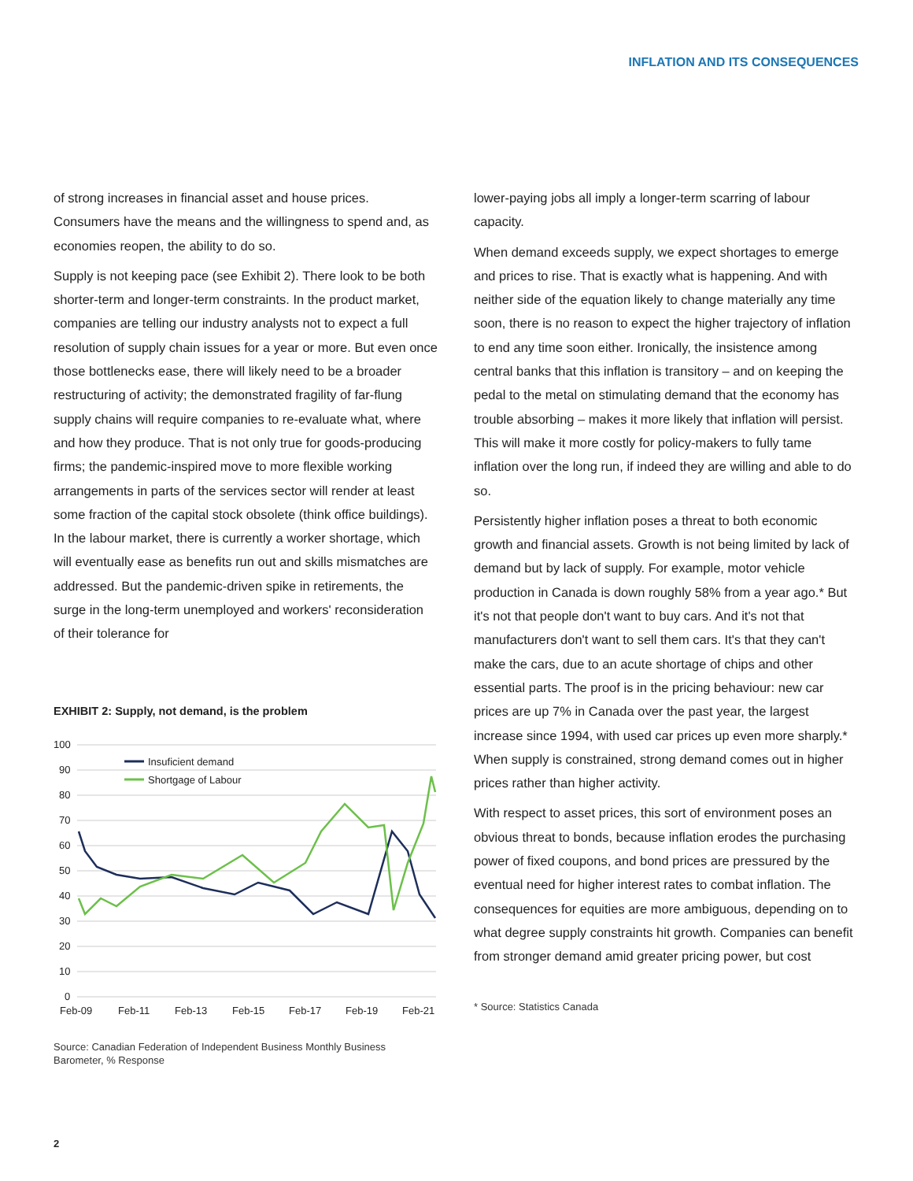INFLATION AND ITS CONSEQUENCES
of strong increases in financial asset and house prices. Consumers have the means and the willingness to spend and, as economies reopen, the ability to do so.
Supply is not keeping pace (see Exhibit 2). There look to be both shorter-term and longer-term constraints. In the product market, companies are telling our industry analysts not to expect a full resolution of supply chain issues for a year or more. But even once those bottlenecks ease, there will likely need to be a broader restructuring of activity; the demonstrated fragility of far-flung supply chains will require companies to re-evaluate what, where and how they produce. That is not only true for goods-producing firms; the pandemic-inspired move to more flexible working arrangements in parts of the services sector will render at least some fraction of the capital stock obsolete (think office buildings). In the labour market, there is currently a worker shortage, which will eventually ease as benefits run out and skills mismatches are addressed. But the pandemic-driven spike in retirements, the surge in the long-term unemployed and workers' reconsideration of their tolerance for
EXHIBIT 2: Supply, not demand, is the problem
100
90
80
70
60
50
40
30
20
10
0
Feb-09
Feb-11
Feb-13
Feb-15
Feb-17
Feb-19
Feb-21
Insuficient demand
Shortgage of Labour
Source: Canadian Federation of Independent Business Monthly Business Barometer, % Response
lower-paying jobs all imply a longer-term scarring of labour capacity.
When demand exceeds supply, we expect shortages to emerge and prices to rise. That is exactly what is happening. And with neither side of the equation likely to change materially any time soon, there is no reason to expect the higher trajectory of inflation to end any time soon either. Ironically, the insistence among central banks that this inflation is transitory – and on keeping the pedal to the metal on stimulating demand that the economy has trouble absorbing – makes it more likely that inflation will persist. This will make it more costly for policy-makers to fully tame inflation over the long run, if indeed they are willing and able to do so.
Persistently higher inflation poses a threat to both economic growth and financial assets. Growth is not being limited by lack of demand but by lack of supply. For example, motor vehicle production in Canada is down roughly 58% from a year ago.* But it's not that people don't want to buy cars. And it's not that manufacturers don't want to sell them cars. It's that they can't make the cars, due to an acute shortage of chips and other essential parts. The proof is in the pricing behaviour: new car prices are up 7% in Canada over the past year, the largest increase since 1994, with used car prices up even more sharply.* When supply is constrained, strong demand comes out in higher prices rather than higher activity.
With respect to asset prices, this sort of environment poses an obvious threat to bonds, because inflation erodes the purchasing power of fixed coupons, and bond prices are pressured by the eventual need for higher interest rates to combat inflation. The consequences for equities are more ambiguous, depending on to what degree supply constraints hit growth. Companies can benefit from stronger demand amid greater pricing power, but cost
* Source: Statistics Canada
2